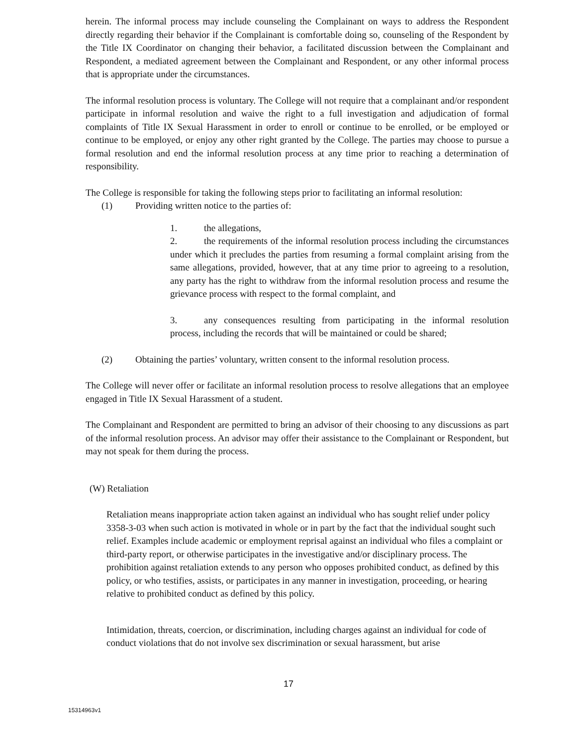herein. The informal process may include counseling the Complainant on ways to address the Respondent directly regarding their behavior if the Complainant is comfortable doing so, counseling of the Respondent by the Title IX Coordinator on changing their behavior, a facilitated discussion between the Complainant and Respondent, a mediated agreement between the Complainant and Respondent, or any other informal process that is appropriate under the circumstances.
The informal resolution process is voluntary. The College will not require that a complainant and/or respondent participate in informal resolution and waive the right to a full investigation and adjudication of formal complaints of Title IX Sexual Harassment in order to enroll or continue to be enrolled, or be employed or continue to be employed, or enjoy any other right granted by the College. The parties may choose to pursue a formal resolution and end the informal resolution process at any time prior to reaching a determination of responsibility.
The College is responsible for taking the following steps prior to facilitating an informal resolution:
(1) Providing written notice to the parties of:
1. the allegations,
2. the requirements of the informal resolution process including the circumstances under which it precludes the parties from resuming a formal complaint arising from the same allegations, provided, however, that at any time prior to agreeing to a resolution, any party has the right to withdraw from the informal resolution process and resume the grievance process with respect to the formal complaint, and
3. any consequences resulting from participating in the informal resolution process, including the records that will be maintained or could be shared;
(2) Obtaining the parties’ voluntary, written consent to the informal resolution process.
The College will never offer or facilitate an informal resolution process to resolve allegations that an employee engaged in Title IX Sexual Harassment of a student.
The Complainant and Respondent are permitted to bring an advisor of their choosing to any discussions as part of the informal resolution process. An advisor may offer their assistance to the Complainant or Respondent, but may not speak for them during the process.
(W) Retaliation
Retaliation means inappropriate action taken against an individual who has sought relief under policy 3358-3-03 when such action is motivated in whole or in part by the fact that the individual sought such relief. Examples include academic or employment reprisal against an individual who files a complaint or third-party report, or otherwise participates in the investigative and/or disciplinary process. The prohibition against retaliation extends to any person who opposes prohibited conduct, as defined by this policy, or who testifies, assists, or participates in any manner in investigation, proceeding, or hearing relative to prohibited conduct as defined by this policy.
Intimidation, threats, coercion, or discrimination, including charges against an individual for code of conduct violations that do not involve sex discrimination or sexual harassment, but arise
17
15314963v1